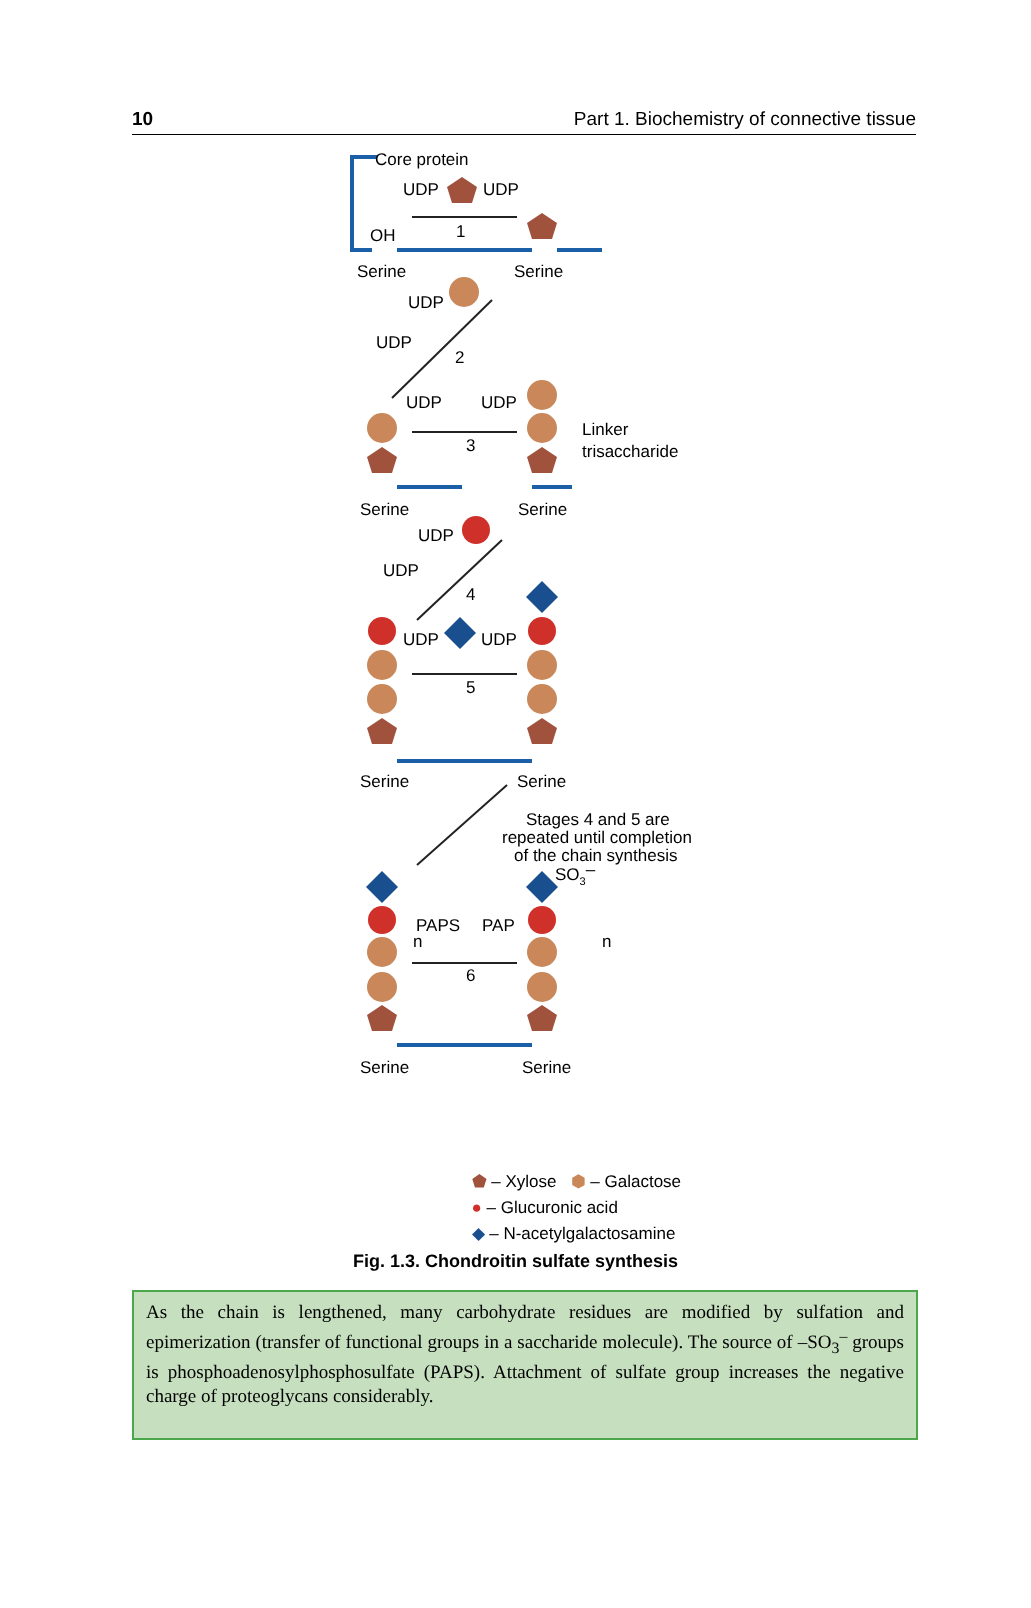10 Part 1. Biochemistry of connective tissue
Core protein
UDP
UDP
OH
1
Serine
Serine
UDP
UDP
2
UDP
UDP
3
Linker
trisaccharide
Serine
Serine
UDP
UDP
4
UDP
UDP
5
Serine
Serine
Stages 4 and 5 are
repeated until completion
of the chain synthesis
SO3–
PAPS
PAP
n
n
6
Serine
Serine
⬟ – Xylose ⬢ – Galactose
● – Glucuronic acid
◆ – N-acetylgalactosamine
Fig. 1.3. Chondroitin sulfate synthesis
As the chain is lengthened, many carbohydrate residues are modified by sulfation and epimerization (transfer of functional groups in a saccharide molecule). The source of –SO<sub>3</sub><sup>–</sup> groups is phosphoadenosylphosphosulfate (PAPS). Attachment of sulfate group increases the negative charge of proteoglycans considerably.